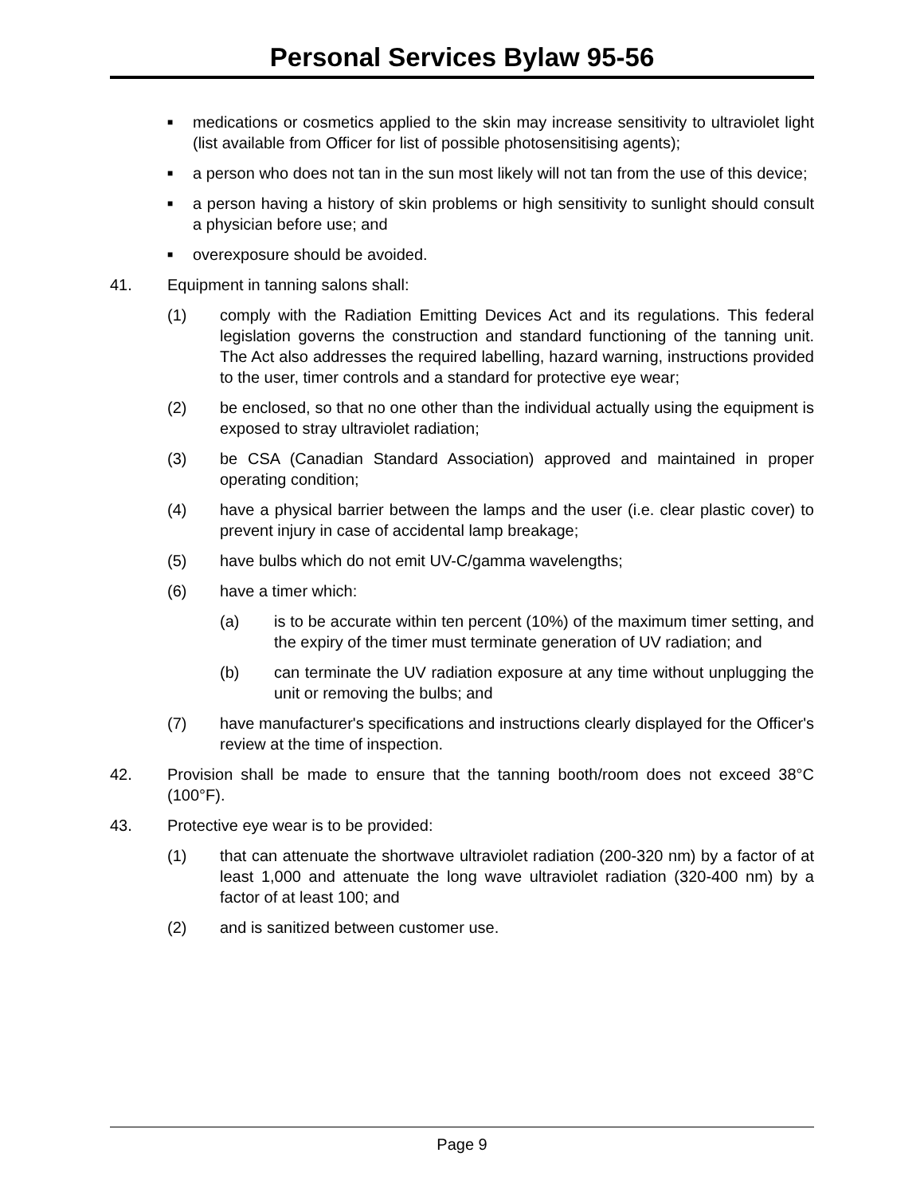Personal Services Bylaw 95-56
■ medications or cosmetics applied to the skin may increase sensitivity to ultraviolet light (list available from Officer for list of possible photosensitising agents);
■ a person who does not tan in the sun most likely will not tan from the use of this device;
■ a person having a history of skin problems or high sensitivity to sunlight should consult a physician before use; and
■ overexposure should be avoided.
41. Equipment in tanning salons shall:
(1) comply with the Radiation Emitting Devices Act and its regulations. This federal legislation governs the construction and standard functioning of the tanning unit. The Act also addresses the required labelling, hazard warning, instructions provided to the user, timer controls and a standard for protective eye wear;
(2) be enclosed, so that no one other than the individual actually using the equipment is exposed to stray ultraviolet radiation;
(3) be CSA (Canadian Standard Association) approved and maintained in proper operating condition;
(4) have a physical barrier between the lamps and the user (i.e. clear plastic cover) to prevent injury in case of accidental lamp breakage;
(5) have bulbs which do not emit UV-C/gamma wavelengths;
(6) have a timer which:
(a) is to be accurate within ten percent (10%) of the maximum timer setting, and the expiry of the timer must terminate generation of UV radiation; and
(b) can terminate the UV radiation exposure at any time without unplugging the unit or removing the bulbs; and
(7) have manufacturer's specifications and instructions clearly displayed for the Officer's review at the time of inspection.
42. Provision shall be made to ensure that the tanning booth/room does not exceed 38°C (100°F).
43. Protective eye wear is to be provided:
(1) that can attenuate the shortwave ultraviolet radiation (200-320 nm) by a factor of at least 1,000 and attenuate the long wave ultraviolet radiation (320-400 nm) by a factor of at least 100; and
(2) and is sanitized between customer use.
Page 9